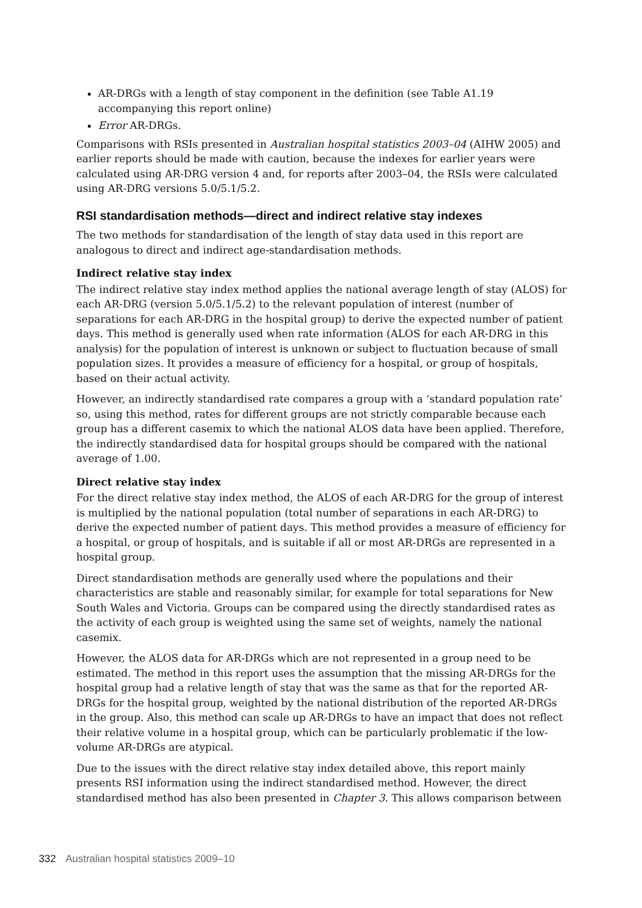AR-DRGs with a length of stay component in the definition (see Table A1.19 accompanying this report online)
Error AR-DRGs.
Comparisons with RSIs presented in Australian hospital statistics 2003–04 (AIHW 2005) and earlier reports should be made with caution, because the indexes for earlier years were calculated using AR-DRG version 4 and, for reports after 2003–04, the RSIs were calculated using AR-DRG versions 5.0/5.1/5.2.
RSI standardisation methods—direct and indirect relative stay indexes
The two methods for standardisation of the length of stay data used in this report are analogous to direct and indirect age-standardisation methods.
Indirect relative stay index
The indirect relative stay index method applies the national average length of stay (ALOS) for each AR-DRG (version 5.0/5.1/5.2) to the relevant population of interest (number of separations for each AR-DRG in the hospital group) to derive the expected number of patient days. This method is generally used when rate information (ALOS for each AR-DRG in this analysis) for the population of interest is unknown or subject to fluctuation because of small population sizes. It provides a measure of efficiency for a hospital, or group of hospitals, based on their actual activity.
However, an indirectly standardised rate compares a group with a ‘standard population rate’ so, using this method, rates for different groups are not strictly comparable because each group has a different casemix to which the national ALOS data have been applied. Therefore, the indirectly standardised data for hospital groups should be compared with the national average of 1.00.
Direct relative stay index
For the direct relative stay index method, the ALOS of each AR-DRG for the group of interest is multiplied by the national population (total number of separations in each AR-DRG) to derive the expected number of patient days. This method provides a measure of efficiency for a hospital, or group of hospitals, and is suitable if all or most AR-DRGs are represented in a hospital group.
Direct standardisation methods are generally used where the populations and their characteristics are stable and reasonably similar, for example for total separations for New South Wales and Victoria. Groups can be compared using the directly standardised rates as the activity of each group is weighted using the same set of weights, namely the national casemix.
However, the ALOS data for AR-DRGs which are not represented in a group need to be estimated. The method in this report uses the assumption that the missing AR-DRGs for the hospital group had a relative length of stay that was the same as that for the reported AR-DRGs for the hospital group, weighted by the national distribution of the reported AR-DRGs in the group. Also, this method can scale up AR-DRGs to have an impact that does not reflect their relative volume in a hospital group, which can be particularly problematic if the low-volume AR-DRGs are atypical.
Due to the issues with the direct relative stay index detailed above, this report mainly presents RSI information using the indirect standardised method. However, the direct standardised method has also been presented in Chapter 3. This allows comparison between
332 Australian hospital statistics 2009–10